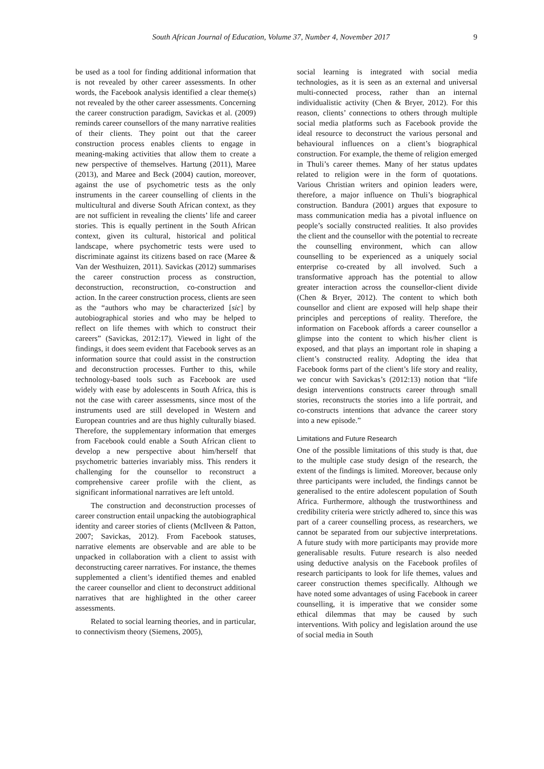South African Journal of Education, Volume 37, Number 4, November 2017 9
be used as a tool for finding additional information that is not revealed by other career assessments. In other words, the Facebook analysis identified a clear theme(s) not revealed by the other career assessments. Concerning the career construction paradigm, Savickas et al. (2009) reminds career counsellors of the many narrative realities of their clients. They point out that the career construction process enables clients to engage in meaning-making activities that allow them to create a new perspective of themselves. Hartung (2011), Maree (2013), and Maree and Beck (2004) caution, moreover, against the use of psychometric tests as the only instruments in the career counselling of clients in the multicultural and diverse South African context, as they are not sufficient in revealing the clients’ life and career stories. This is equally pertinent in the South African context, given its cultural, historical and political landscape, where psychometric tests were used to discriminate against its citizens based on race (Maree & Van der Westhuizen, 2011). Savickas (2012) summarises the career construction process as construction, deconstruction, reconstruction, co-construction and action. In the career construction process, clients are seen as the “authors who may be characterized [sic] by autobiographical stories and who may be helped to reflect on life themes with which to construct their careers” (Savickas, 2012:17). Viewed in light of the findings, it does seem evident that Facebook serves as an information source that could assist in the construction and deconstruction processes. Further to this, while technology-based tools such as Facebook are used widely with ease by adolescents in South Africa, this is not the case with career assessments, since most of the instruments used are still developed in Western and European countries and are thus highly culturally biased. Therefore, the supplementary information that emerges from Facebook could enable a South African client to develop a new perspective about him/herself that psychometric batteries invariably miss. This renders it challenging for the counsellor to reconstruct a comprehensive career profile with the client, as significant informational narratives are left untold.
The construction and deconstruction processes of career construction entail unpacking the autobiographical identity and career stories of clients (McIlveen & Patton, 2007; Savickas, 2012). From Facebook statuses, narrative elements are observable and are able to be unpacked in collaboration with a client to assist with deconstructing career narratives. For instance, the themes supplemented a client’s identified themes and enabled the career counsellor and client to deconstruct additional narratives that are highlighted in the other career assessments.
Related to social learning theories, and in particular, to connectivism theory (Siemens, 2005),
social learning is integrated with social media technologies, as it is seen as an external and universal multi-connected process, rather than an internal individualistic activity (Chen & Bryer, 2012). For this reason, clients’ connections to others through multiple social media platforms such as Facebook provide the ideal resource to deconstruct the various personal and behavioural influences on a client’s biographical construction. For example, the theme of religion emerged in Thuli’s career themes. Many of her status updates related to religion were in the form of quotations. Various Christian writers and opinion leaders were, therefore, a major influence on Thuli’s biographical construction. Bandura (2001) argues that exposure to mass communication media has a pivotal influence on people’s socially constructed realities. It also provides the client and the counsellor with the potential to recreate the counselling environment, which can allow counselling to be experienced as a uniquely social enterprise co-created by all involved. Such a transformative approach has the potential to allow greater interaction across the counsellor-client divide (Chen & Bryer, 2012). The content to which both counsellor and client are exposed will help shape their principles and perceptions of reality. Therefore, the information on Facebook affords a career counsellor a glimpse into the content to which his/her client is exposed, and that plays an important role in shaping a client’s constructed reality. Adopting the idea that Facebook forms part of the client’s life story and reality, we concur with Savickas’s (2012:13) notion that “life design interventions constructs career through small stories, reconstructs the stories into a life portrait, and co-constructs intentions that advance the career story into a new episode.”
Limitations and Future Research
One of the possible limitations of this study is that, due to the multiple case study design of the research, the extent of the findings is limited. Moreover, because only three participants were included, the findings cannot be generalised to the entire adolescent population of South Africa. Furthermore, although the trustworthiness and credibility criteria were strictly adhered to, since this was part of a career counselling process, as researchers, we cannot be separated from our subjective interpretations. A future study with more participants may provide more generalisable results. Future research is also needed using deductive analysis on the Facebook profiles of research participants to look for life themes, values and career construction themes specifically. Although we have noted some advantages of using Facebook in career counselling, it is imperative that we consider some ethical dilemmas that may be caused by such interventions. With policy and legislation around the use of social media in South